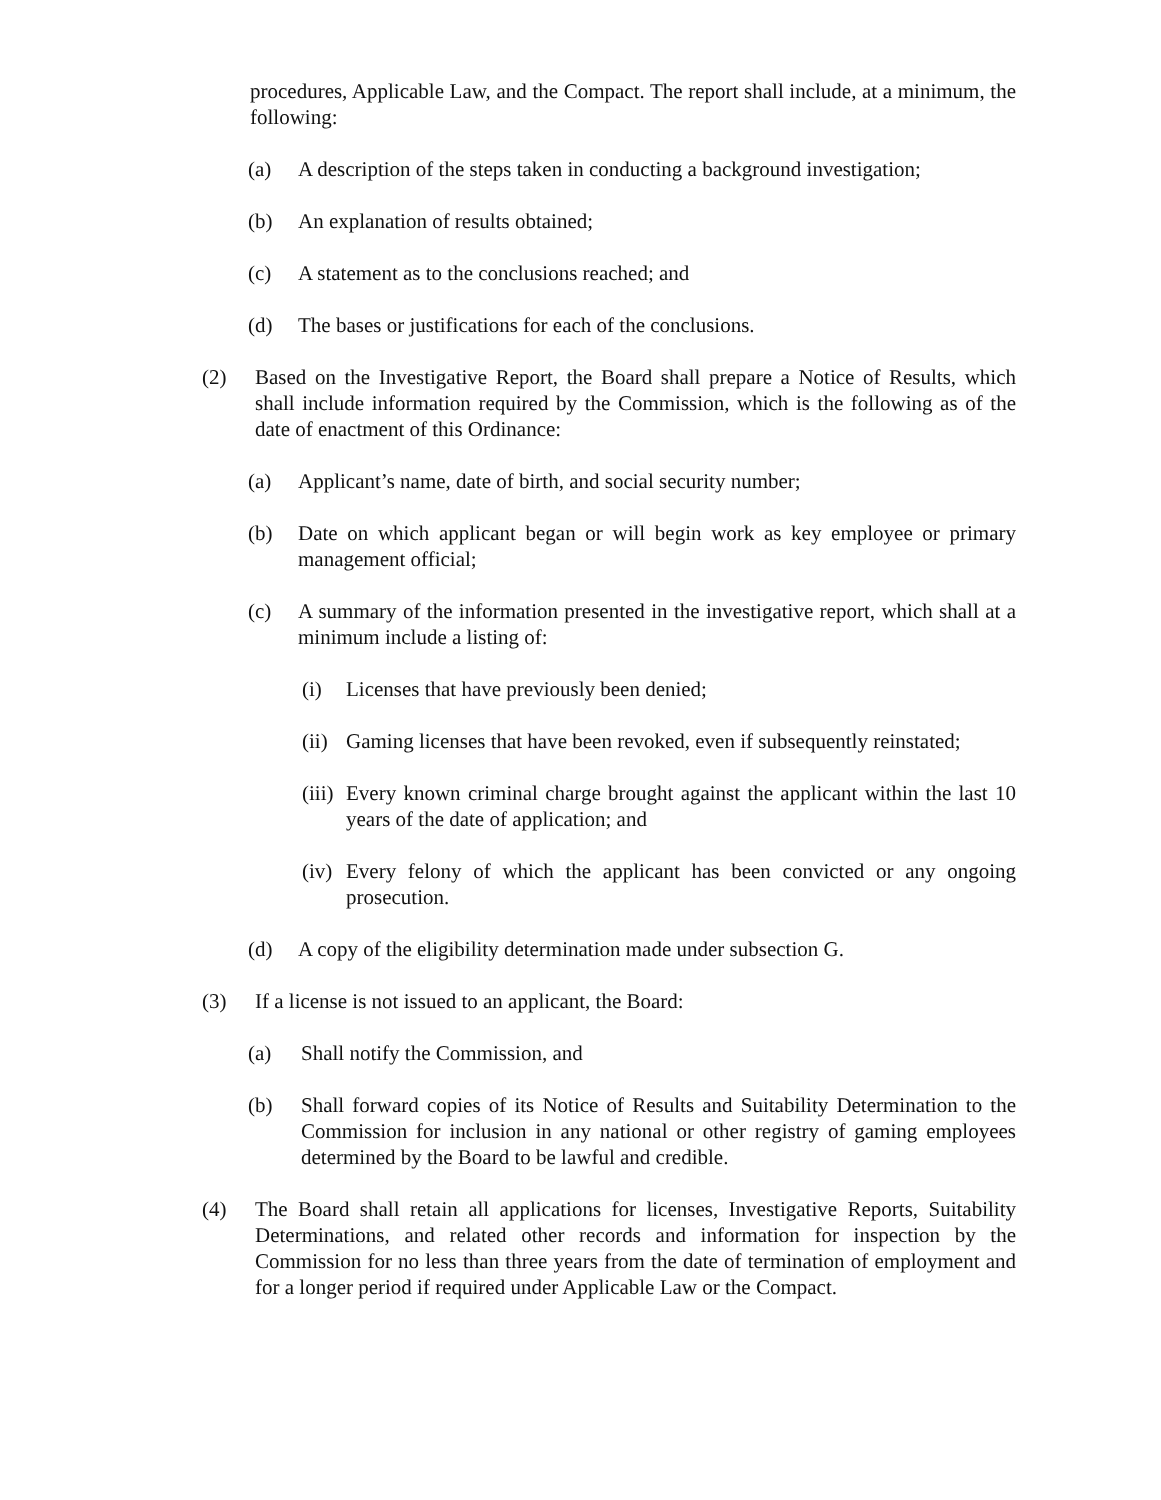procedures, Applicable Law, and the Compact. The report shall include, at a minimum, the following:
(a) A description of the steps taken in conducting a background investigation;
(b) An explanation of results obtained;
(c) A statement as to the conclusions reached; and
(d) The bases or justifications for each of the conclusions.
(2) Based on the Investigative Report, the Board shall prepare a Notice of Results, which shall include information required by the Commission, which is the following as of the date of enactment of this Ordinance:
(a) Applicant’s name, date of birth, and social security number;
(b) Date on which applicant began or will begin work as key employee or primary management official;
(c) A summary of the information presented in the investigative report, which shall at a minimum include a listing of:
(i) Licenses that have previously been denied;
(ii) Gaming licenses that have been revoked, even if subsequently reinstated;
(iii) Every known criminal charge brought against the applicant within the last 10 years of the date of application; and
(iv) Every felony of which the applicant has been convicted or any ongoing prosecution.
(d) A copy of the eligibility determination made under subsection G.
(3) If a license is not issued to an applicant, the Board:
(a) Shall notify the Commission, and
(b) Shall forward copies of its Notice of Results and Suitability Determination to the Commission for inclusion in any national or other registry of gaming employees determined by the Board to be lawful and credible.
(4) The Board shall retain all applications for licenses, Investigative Reports, Suitability Determinations, and related other records and information for inspection by the Commission for no less than three years from the date of termination of employment and for a longer period if required under Applicable Law or the Compact.